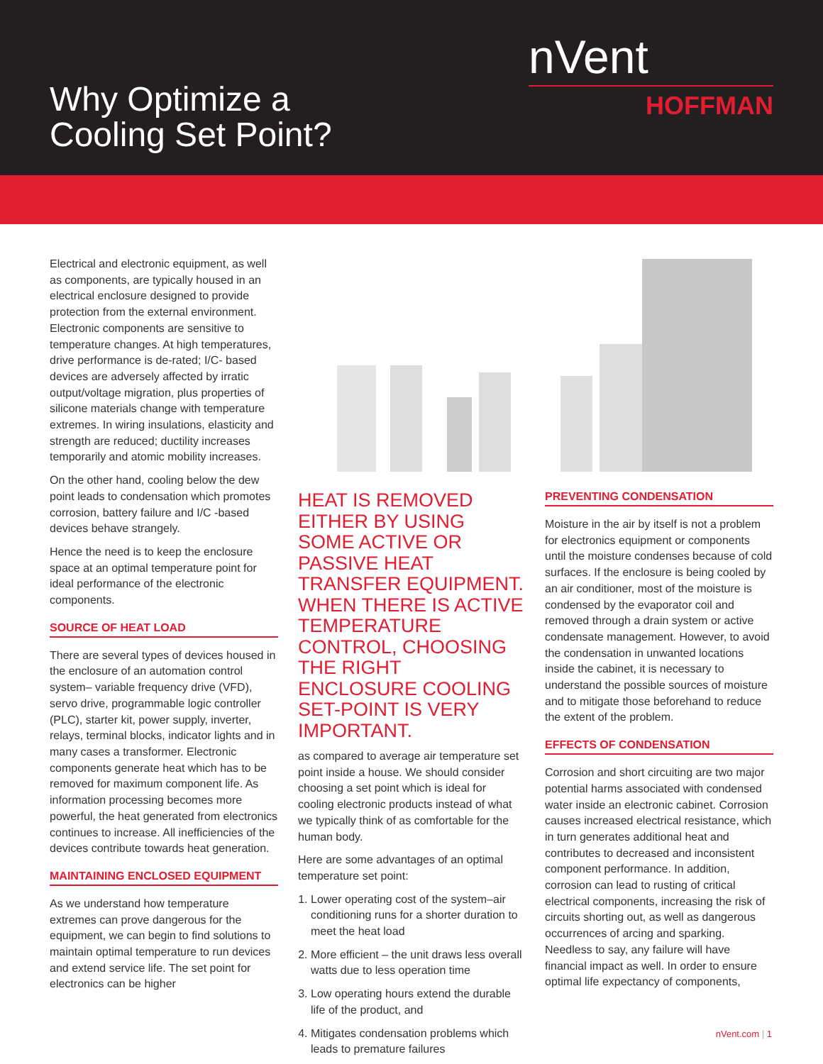Why Optimize a
Cooling Set Point?
nVent
HOFFMAN
Electrical and electronic equipment, as well as components, are typically housed in an electrical enclosure designed to provide protection from the external environment. Electronic components are sensitive to temperature changes. At high temperatures, drive performance is de-rated; I/C- based devices are adversely affected by irratic output/voltage migration, plus properties of silicone materials change with temperature extremes. In wiring insulations, elasticity and strength are reduced; ductility increases temporarily and atomic mobility increases.
On the other hand, cooling below the dew point leads to condensation which promotes corrosion, battery failure and I/C -based devices behave strangely.
Hence the need is to keep the enclosure space at an optimal temperature point for ideal performance of the electronic components.
SOURCE OF HEAT LOAD
There are several types of devices housed in the enclosure of an automation control system– variable frequency drive (VFD), servo drive, programmable logic controller (PLC), starter kit, power supply, inverter, relays, terminal blocks, indicator lights and in many cases a transformer. Electronic components generate heat which has to be removed for maximum component life. As information processing becomes more powerful, the heat generated from electronics continues to increase. All inefficiencies of the devices contribute towards heat generation.
MAINTAINING ENCLOSED EQUIPMENT
As we understand how temperature extremes can prove dangerous for the equipment, we can begin to find solutions to maintain optimal temperature to run devices and extend service life. The set point for electronics can be higher
HEAT IS REMOVED EITHER BY USING SOME ACTIVE OR PASSIVE HEAT TRANSFER EQUIPMENT. WHEN THERE IS ACTIVE TEMPERATURE CONTROL, CHOOSING THE RIGHT ENCLOSURE COOLING SET-POINT IS VERY IMPORTANT.
as compared to average air temperature set point inside a house. We should consider choosing a set point which is ideal for cooling electronic products instead of what we typically think of as comfortable for the human body.
Here are some advantages of an optimal temperature set point:
1. Lower operating cost of the system–air conditioning runs for a shorter duration to meet the heat load
2. More efficient – the unit draws less overall watts due to less operation time
3. Low operating hours extend the durable life of the product, and
4. Mitigates condensation problems which leads to premature failures
PREVENTING CONDENSATION
Moisture in the air by itself is not a problem for electronics equipment or components until the moisture condenses because of cold surfaces. If the enclosure is being cooled by an air conditioner, most of the moisture is condensed by the evaporator coil and removed through a drain system or active condensate management. However, to avoid the condensation in unwanted locations inside the cabinet, it is necessary to understand the possible sources of moisture and to mitigate those beforehand to reduce the extent of the problem.
EFFECTS OF CONDENSATION
Corrosion and short circuiting are two major potential harms associated with condensed water inside an electronic cabinet. Corrosion causes increased electrical resistance, which in turn generates additional heat and contributes to decreased and inconsistent component performance. In addition, corrosion can lead to rusting of critical electrical components, increasing the risk of circuits shorting out, as well as dangerous occurrences of arcing and sparking. Needless to say, any failure will have financial impact as well. In order to ensure optimal life expectancy of components,
nVent.com | 1